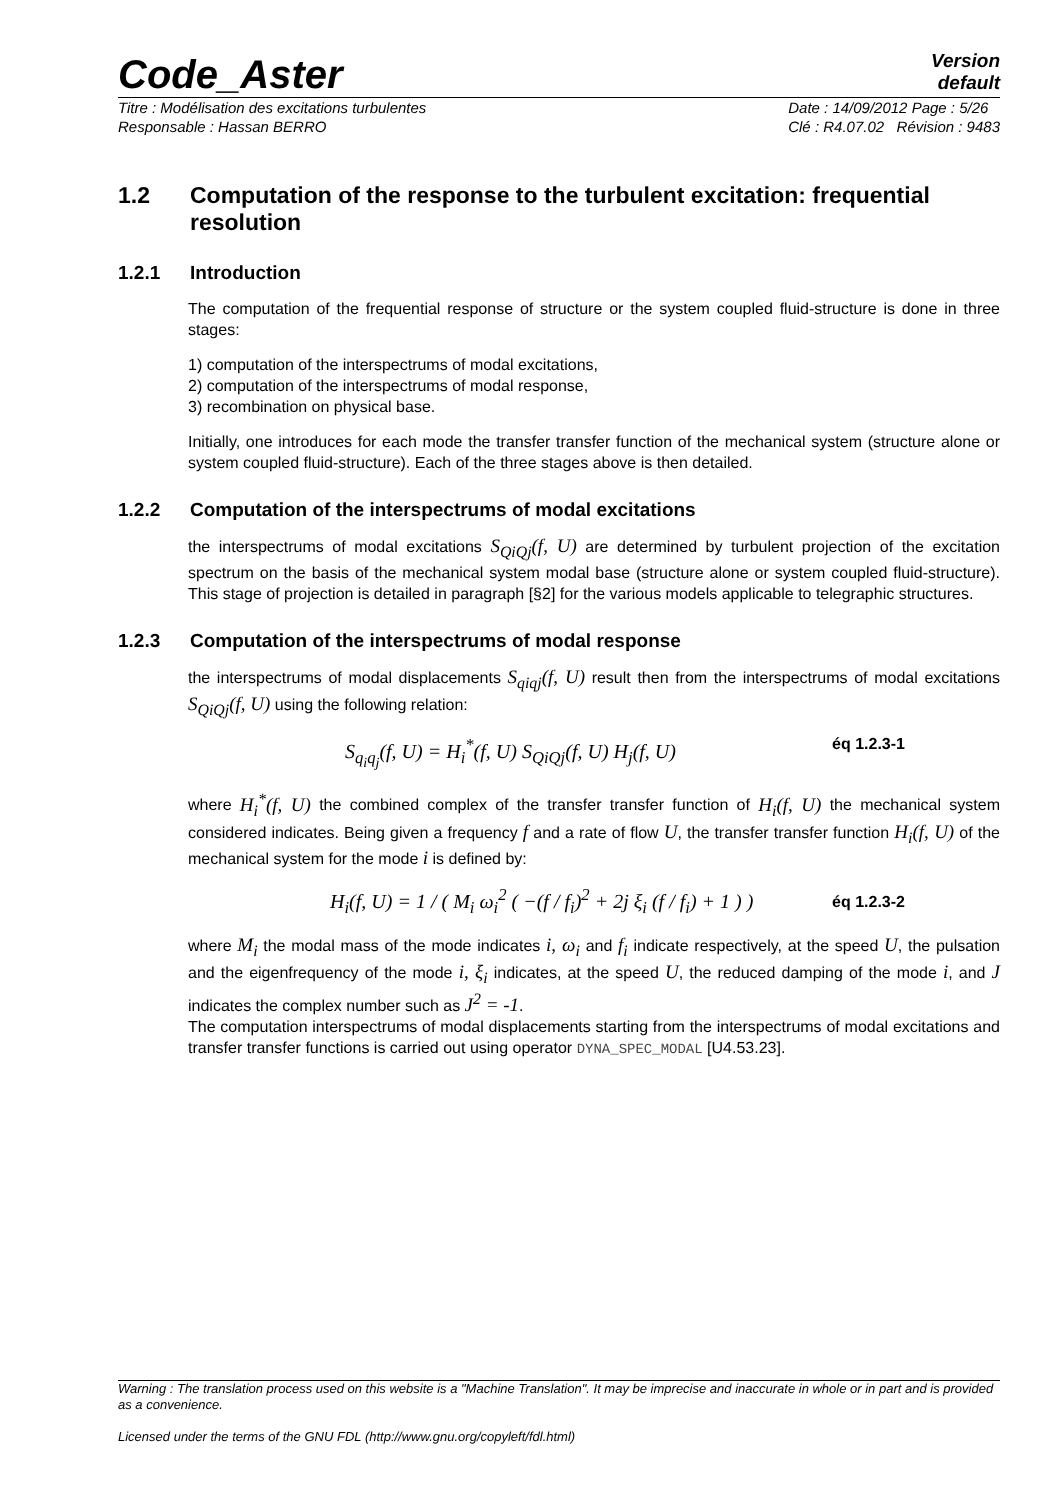Code_Aster
Version
default
Titre : Modélisation des excitations turbulentes
Responsable : Hassan BERRO Date : 14/09/2012 Page : 5/26
Clé : R4.07.02 Révision : 9483
1.2 Computation of the response to the turbulent excitation: frequential resolution
1.2.1 Introduction
The computation of the frequential response of structure or the system coupled fluid-structure is done in three stages:
1) computation of the interspectrums of modal excitations,
2) computation of the interspectrums of modal response,
3) recombination on physical base.
Initially, one introduces for each mode the transfer transfer function of the mechanical system (structure alone or system coupled fluid-structure). Each of the three stages above is then detailed.
1.2.2 Computation of the interspectrums of modal excitations
the interspectrums of modal excitations S<sub>QiQj</sub>(f, U) are determined by turbulent projection of the excitation spectrum on the basis of the mechanical system modal base (structure alone or system coupled fluid-structure). This stage of projection is detailed in paragraph [§2] for the various models applicable to telegraphic structures.
1.2.3 Computation of the interspectrums of modal response
the interspectrums of modal displacements S<sub>qiqj</sub>(f, U) result then from the interspectrums of modal excitations S<sub>QiQj</sub>(f, U) using the following relation:
S<sub>q<sub>i</sub>q<sub>j</sub></sub>(f, U) = H<sub>i</sub><sup>*</sup>(f, U) S<sub>QiQj</sub>(f, U) H<sub>j</sub>(f, U) éq 1.2.3-1
where H<sub>i</sub><sup>*</sup>(f, U) the combined complex of the transfer transfer function of H<sub>i</sub>(f, U) the mechanical system considered indicates. Being given a frequency f and a rate of flow U, the transfer transfer function H<sub>i</sub>(f, U) of the mechanical system for the mode i is defined by:
H<sub>i</sub>(f, U) = 1 / ( M<sub>i</sub> ω<sub>i</sub><sup>2</sup> ( −(f / f<sub>i</sub>)<sup>2</sup> + 2j ξ<sub>i</sub> (f / f<sub>i</sub>) + 1 ) ) éq 1.2.3-2
where M<sub>i</sub> the modal mass of the mode indicates i, ω<sub>i</sub> and f<sub>i</sub> indicate respectively, at the speed U, the pulsation and the eigenfrequency of the mode i, ξ<sub>i</sub> indicates, at the speed U, the reduced damping of the mode i, and J indicates the complex number such as J<sup>2</sup> = -1.
The computation interspectrums of modal displacements starting from the interspectrums of modal excitations and transfer transfer functions is carried out using operator DYNA_SPEC_MODAL [U4.53.23].
Warning : The translation process used on this website is a "Machine Translation". It may be imprecise and inaccurate in whole or in part and is provided as a convenience.
Licensed under the terms of the GNU FDL (http://www.gnu.org/copyleft/fdl.html)